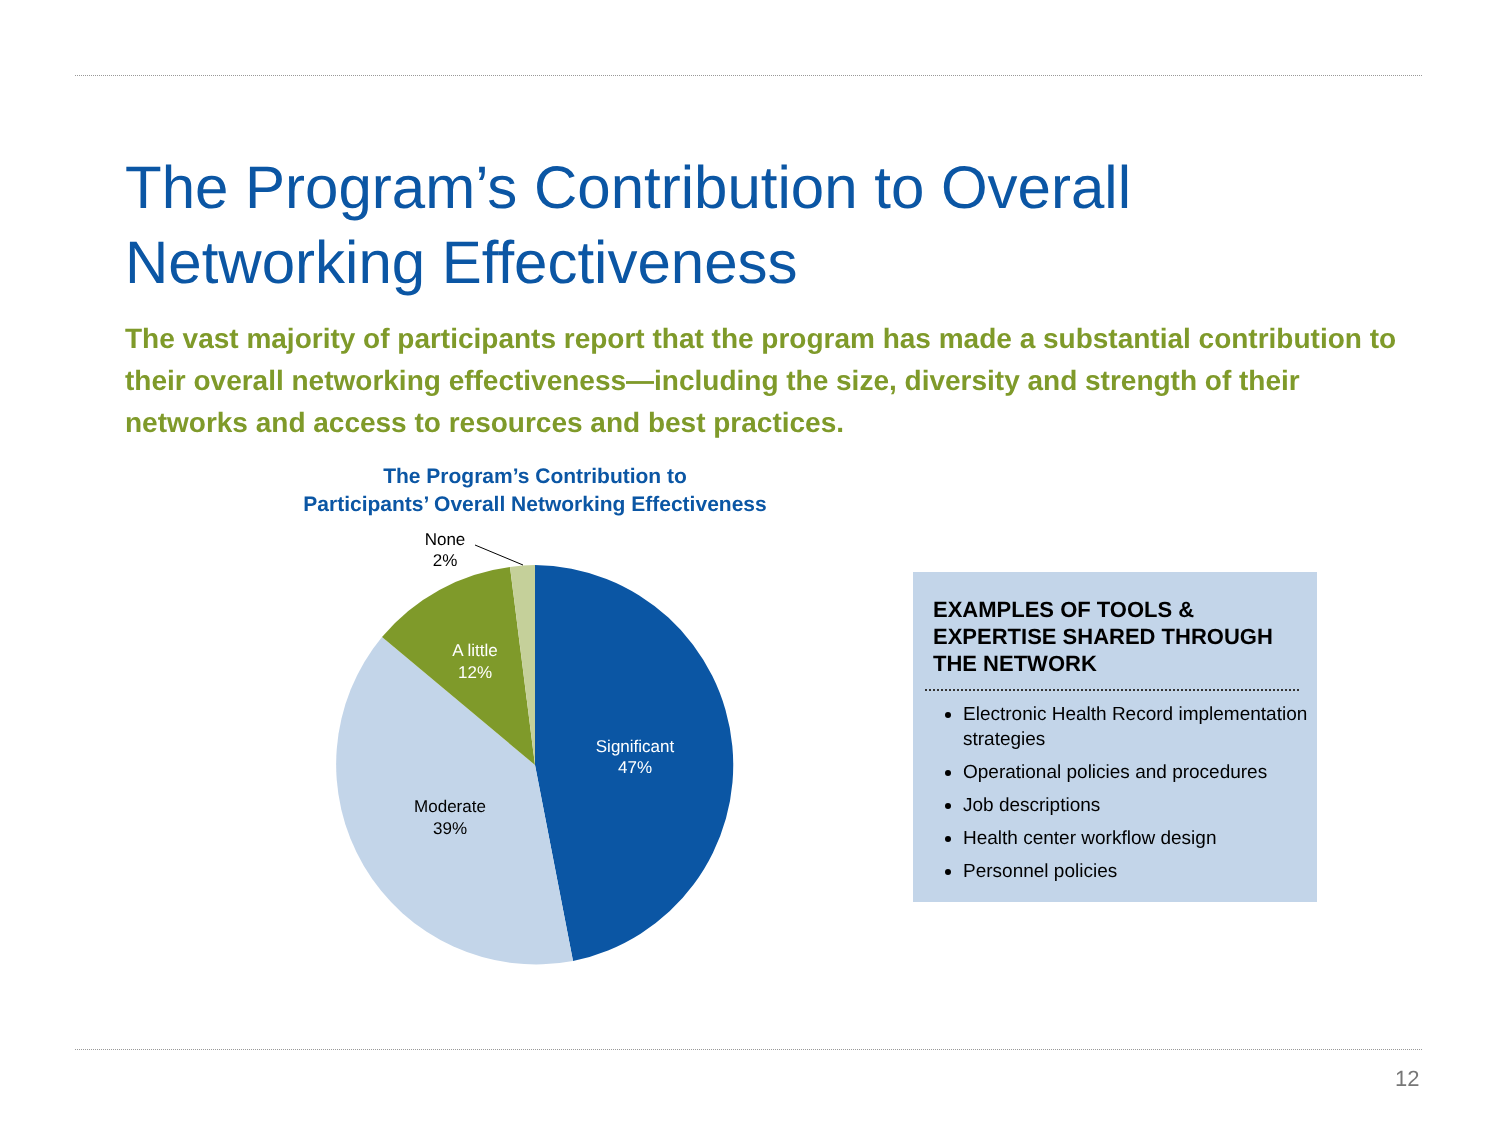The Program’s Contribution to Overall
Networking Effectiveness
The vast majority of participants report that the program has made a substantial contribution to their overall networking effectiveness—including the size, diversity and strength of their networks and access to resources and best practices.
The Program’s Contribution to
Participants’ Overall Networking Effectiveness
None
2%
A little
12%
Significant
47%
Moderate
39%
EXAMPLES OF TOOLS & EXPERTISE SHARED THROUGH THE NETWORK
Electronic Health Record implementation strategies
Operational policies and procedures
Job descriptions
Health center workflow design
Personnel policies
12